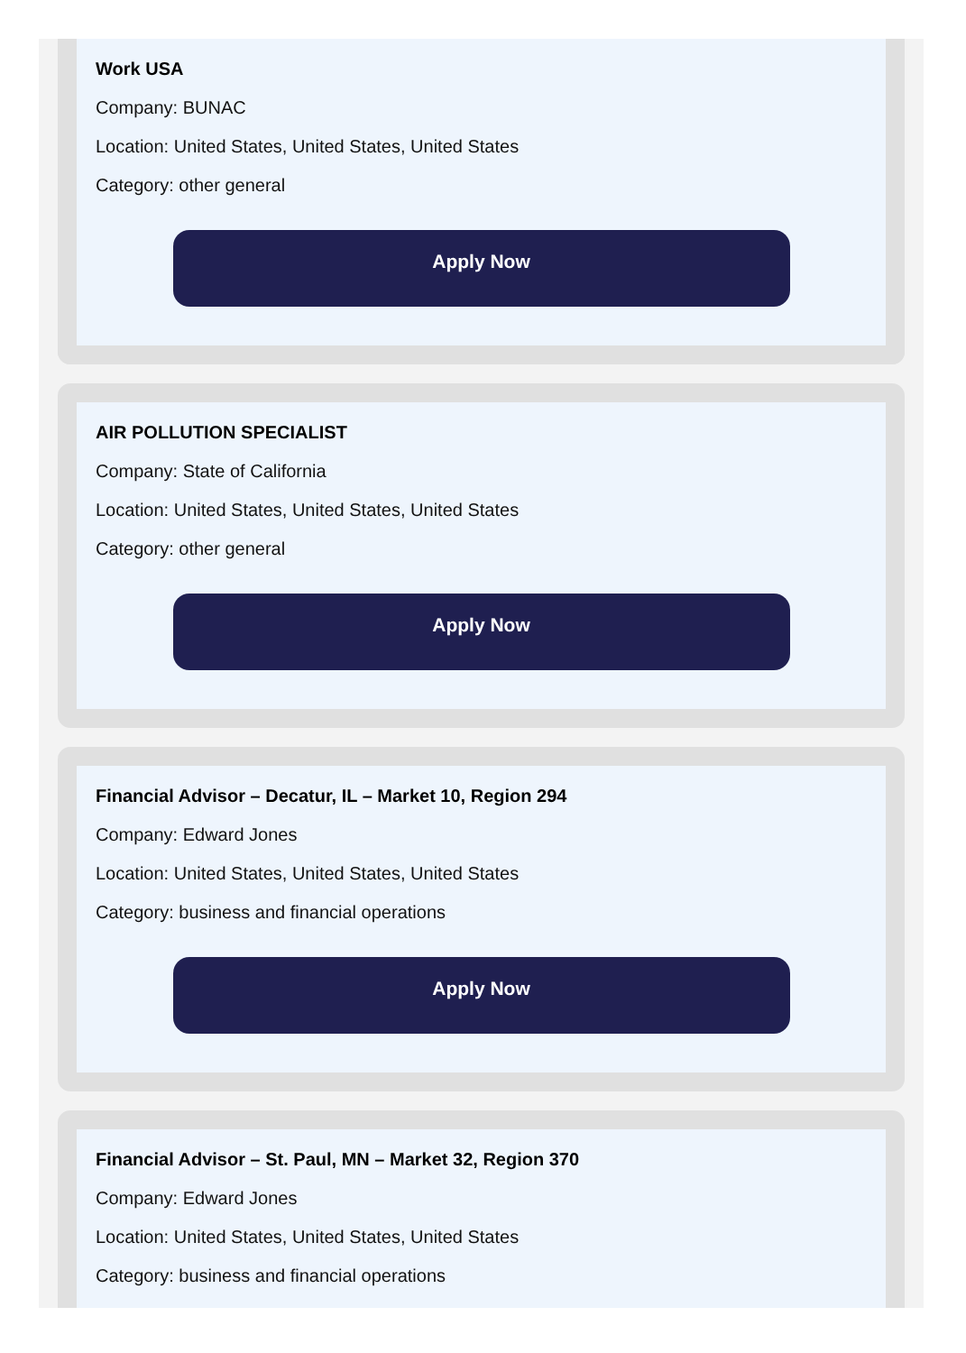Work USA
Company: BUNAC
Location: United States, United States, United States
Category: other general
Apply Now
AIR POLLUTION SPECIALIST
Company: State of California
Location: United States, United States, United States
Category: other general
Apply Now
Financial Advisor – Decatur, IL – Market 10, Region 294
Company: Edward Jones
Location: United States, United States, United States
Category: business and financial operations
Apply Now
Financial Advisor – St. Paul, MN – Market 32, Region 370
Company: Edward Jones
Location: United States, United States, United States
Category: business and financial operations